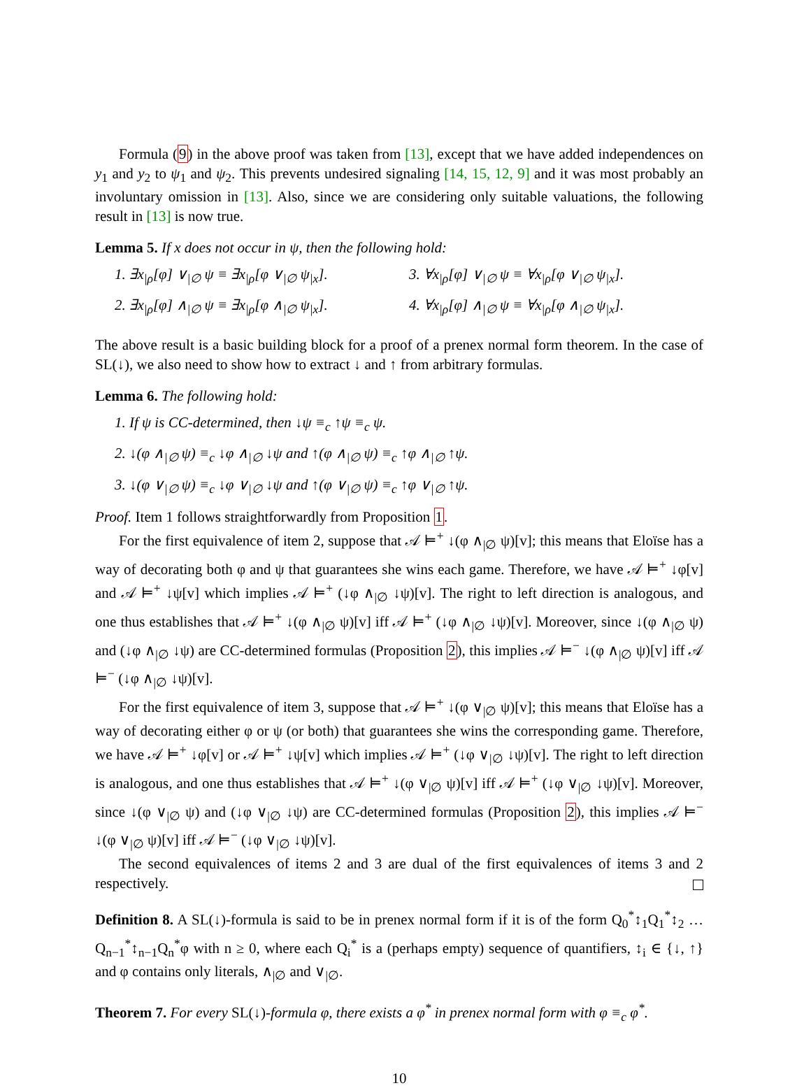Formula (9) in the above proof was taken from [13], except that we have added independences on y<sub>1</sub> and y<sub>2</sub> to ψ<sub>1</sub> and ψ<sub>2</sub>. This prevents undesired signaling [14, 15, 12, 9] and it was most probably an involuntary omission in [13]. Also, since we are considering only suitable valuations, the following result in [13] is now true.
Lemma 5. If x does not occur in ψ, then the following hold:
1. ∃x<sub>|ρ</sub>[φ] ∨<sub>|∅</sub> ψ ≡ ∃x<sub>|ρ</sub>[φ ∨<sub>|∅</sub> ψ<sub>|x</sub>].
2. ∃x<sub>|ρ</sub>[φ] ∧<sub>|∅</sub> ψ ≡ ∃x<sub>|ρ</sub>[φ ∧<sub>|∅</sub> ψ<sub>|x</sub>].
3. ∀x<sub>|ρ</sub>[φ] ∨<sub>|∅</sub> ψ ≡ ∀x<sub>|ρ</sub>[φ ∨<sub>|∅</sub> ψ<sub>|x</sub>].
4. ∀x<sub>|ρ</sub>[φ] ∧<sub>|∅</sub> ψ ≡ ∀x<sub>|ρ</sub>[φ ∧<sub>|∅</sub> ψ<sub>|x</sub>].
The above result is a basic building block for a proof of a prenex normal form theorem. In the case of SL(↓), we also need to show how to extract ↓ and ↑ from arbitrary formulas.
Lemma 6. The following hold:
1. If ψ is CC-determined, then ↓ψ ≡<sub>c</sub> ↑ψ ≡<sub>c</sub> ψ.
2. ↓(φ ∧<sub>|∅</sub> ψ) ≡<sub>c</sub> ↓φ ∧<sub>|∅</sub> ↓ψ and ↑(φ ∧<sub>|∅</sub> ψ) ≡<sub>c</sub> ↑φ ∧<sub>|∅</sub> ↑ψ.
3. ↓(φ ∨<sub>|∅</sub> ψ) ≡<sub>c</sub> ↓φ ∨<sub>|∅</sub> ↓ψ and ↑(φ ∨<sub>|∅</sub> ψ) ≡<sub>c</sub> ↑φ ∨<sub>|∅</sub> ↑ψ.
Proof. Item 1 follows straightforwardly from Proposition 1.
For the first equivalence of item 2, suppose that 𝒜 ⊨<sup>+</sup> ↓(φ ∧<sub>|∅</sub> ψ)[v]; this means that Eloïse has a way of decorating both φ and ψ that guarantees she wins each game. Therefore, we have 𝒜 ⊨<sup>+</sup> ↓φ[v] and 𝒜 ⊨<sup>+</sup> ↓ψ[v] which implies 𝒜 ⊨<sup>+</sup> (↓φ ∧<sub>|∅</sub> ↓ψ)[v]. The right to left direction is analogous, and one thus establishes that 𝒜 ⊨<sup>+</sup> ↓(φ ∧<sub>|∅</sub> ψ)[v] iff 𝒜 ⊨<sup>+</sup> (↓φ ∧<sub>|∅</sub> ↓ψ)[v]. Moreover, since ↓(φ ∧<sub>|∅</sub> ψ) and (↓φ ∧<sub>|∅</sub> ↓ψ) are CC-determined formulas (Proposition 2), this implies 𝒜 ⊨<sup>−</sup> ↓(φ ∧<sub>|∅</sub> ψ)[v] iff 𝒜 ⊨<sup>−</sup> (↓φ ∧<sub>|∅</sub> ↓ψ)[v].
For the first equivalence of item 3, suppose that 𝒜 ⊨<sup>+</sup> ↓(φ ∨<sub>|∅</sub> ψ)[v]; this means that Eloïse has a way of decorating either φ or ψ (or both) that guarantees she wins the corresponding game. Therefore, we have 𝒜 ⊨<sup>+</sup> ↓φ[v] or 𝒜 ⊨<sup>+</sup> ↓ψ[v] which implies 𝒜 ⊨<sup>+</sup> (↓φ ∨<sub>|∅</sub> ↓ψ)[v]. The right to left direction is analogous, and one thus establishes that 𝒜 ⊨<sup>+</sup> ↓(φ ∨<sub>|∅</sub> ψ)[v] iff 𝒜 ⊨<sup>+</sup> (↓φ ∨<sub>|∅</sub> ↓ψ)[v]. Moreover, since ↓(φ ∨<sub>|∅</sub> ψ) and (↓φ ∨<sub>|∅</sub> ↓ψ) are CC-determined formulas (Proposition 2), this implies 𝒜 ⊨<sup>−</sup> ↓(φ ∨<sub>|∅</sub> ψ)[v] iff 𝒜 ⊨<sup>−</sup> (↓φ ∨<sub>|∅</sub> ↓ψ)[v].
The second equivalences of items 2 and 3 are dual of the first equivalences of items 3 and 2 respectively.
Definition 8. A SL(↓)-formula is said to be in prenex normal form if it is of the form Q<sub>0</sub><sup>*</sup>↕<sub>1</sub>Q<sub>1</sub><sup>*</sup>↕<sub>2</sub> … Q<sub>n−1</sub><sup>*</sup>↕<sub>n−1</sub>Q<sub>n</sub><sup>*</sup>φ with n ≥ 0, where each Q<sub>i</sub><sup>*</sup> is a (perhaps empty) sequence of quantifiers, ↕<sub>i</sub> ∈ {↓, ↑} and φ contains only literals, ∧<sub>|∅</sub> and ∨<sub>|∅</sub>.
Theorem 7. For every SL(↓)-formula φ, there exists a φ<sup>*</sup> in prenex normal form with φ ≡<sub>c</sub> φ<sup>*</sup>.
10